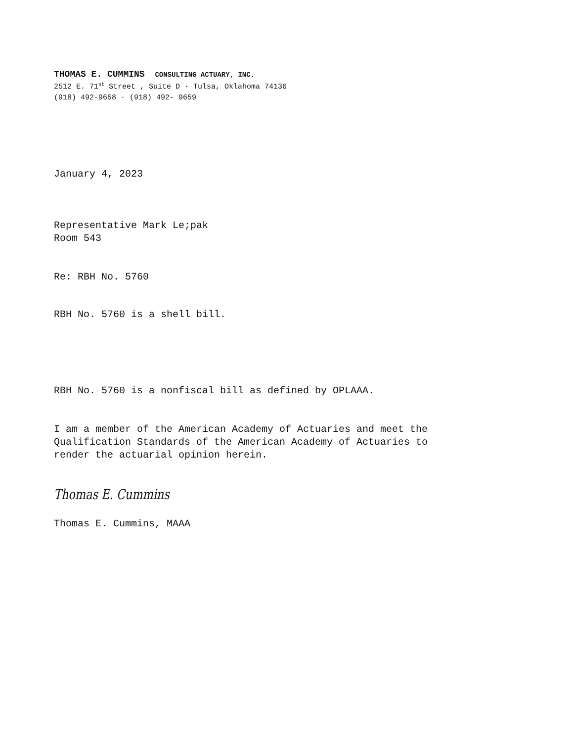THOMAS E. CUMMINS CONSULTING ACTUARY, INC.
2512 E. 71<sup>st</sup> Street , Suite D · Tulsa, Oklahoma 74136
(918) 492-9658 · (918) 492- 9659
January 4, 2023
Representative Mark Le;pak
Room 543
Re: RBH No. 5760
RBH No. 5760 is a shell bill.
RBH No. 5760 is a nonfiscal bill as defined by OPLAAA.
I am a member of the American Academy of Actuaries and meet the
Qualification Standards of the American Academy of Actuaries to
render the actuarial opinion herein.
Thomas E. Cummins
Thomas E. Cummins, MAAA